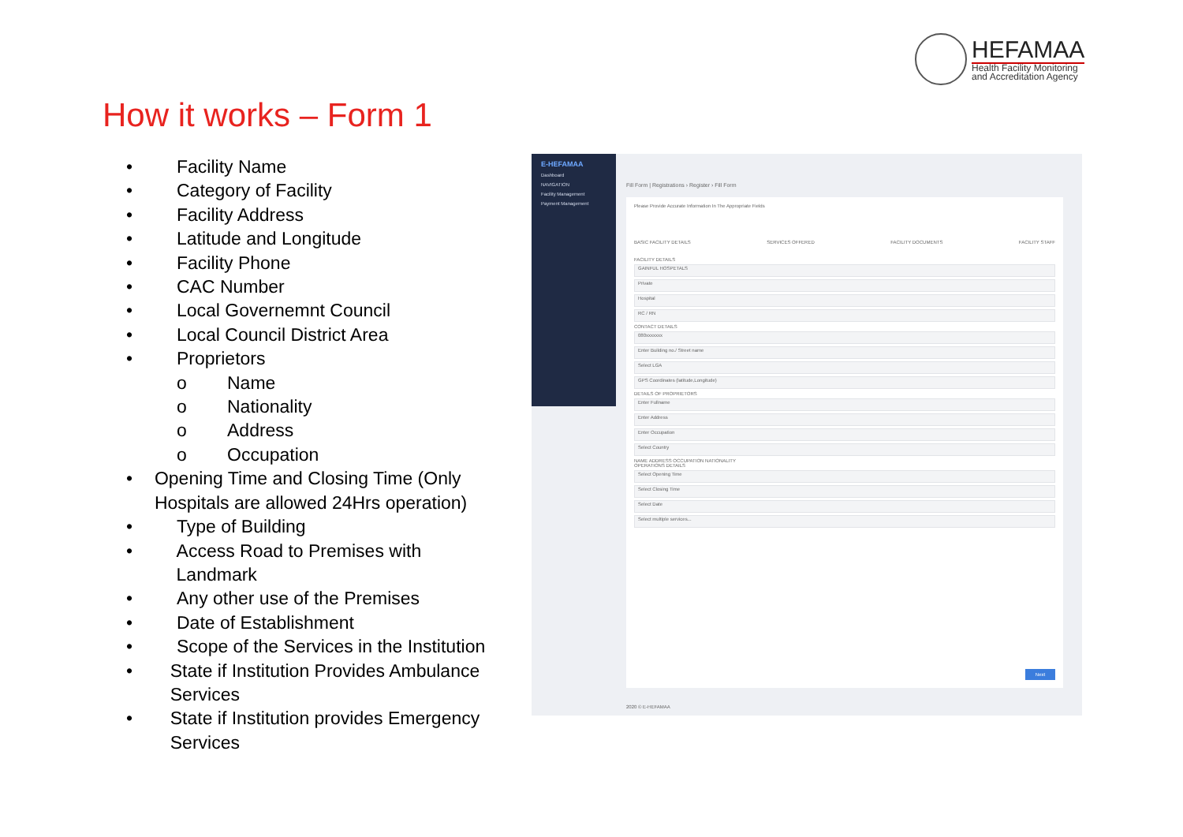HEFAMAA
Health Facility Monitoring
and Accreditation Agency
How it works – Form 1
• Facility Name
• Category of Facility
• Facility Address
• Latitude and Longitude
• Facility Phone
• CAC Number
• Local Governemnt Council
• Local Council District Area
• Proprietors
o Name
o Nationality
o Address
o Occupation
• Opening Time and Closing Time (Only Hospitals are allowed 24Hrs operation)
• Type of Building
• Access Road to Premises with Landmark
• Any other use of the Premises
• Date of Establishment
• Scope of the Services in the Institution
• State if Institution Provides Ambulance Services
• State if Institution provides Emergency Services
E-HEFAMAA
Dashboard
NAVIGATION
Facility Management
Payment Management
Fill Form | Registrations › Register › Fill Form
Please Provide Accurate Information In The Appropriate Fields
BASIC FACILITY DETAILS SERVICES OFFERED FACILITY DOCUMENTS FACILITY STAFF
FACILITY DETAILS
GAINFUL HOSPETALS
Private
Hospital
RC / RN
CONTACT DETAILS
080xxxxxxx
Enter Building no./ Street name
Select LGA
GPS Coordinates (latitude,Longitude)
DETAILS OF PROPRIETORS
Enter Fullname
Enter Address
Enter Occupation
Select Country
NAME ADDRESS OCCUPATION NATIONALITY
OPERATIONS DETAILS
Select Opening Time
Select Closing Time
Select Date
Select multiple services...
Next
2020 © E-HEFAMAA